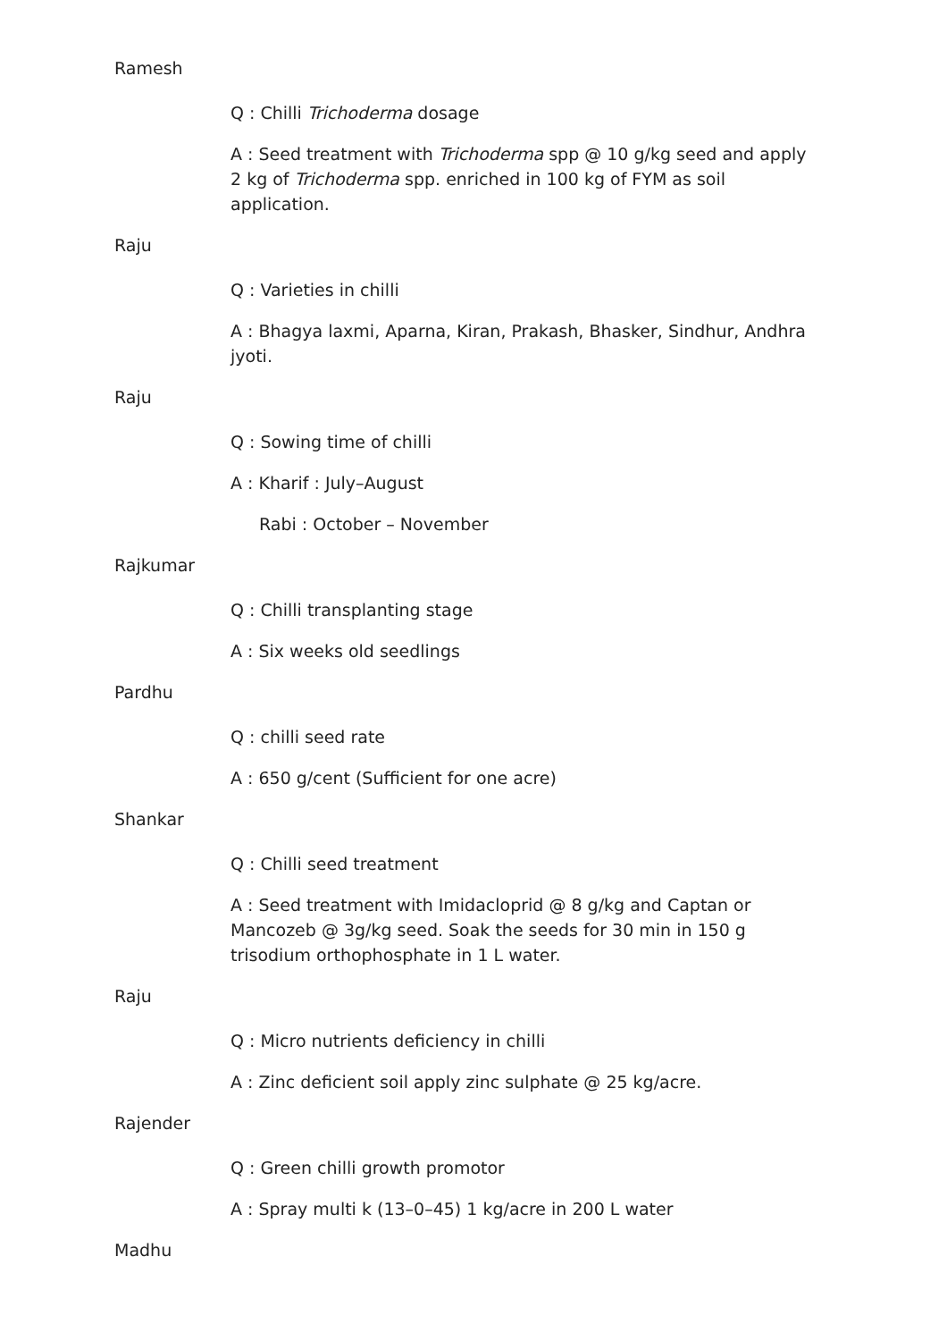Ramesh
Q : Chilli Trichoderma dosage
A : Seed treatment with Trichoderma spp @ 10 g/kg seed and apply 2 kg of Trichoderma spp. enriched in 100 kg of FYM as soil application.
Raju
Q : Varieties in chilli
A : Bhagya laxmi, Aparna, Kiran, Prakash, Bhasker, Sindhur, Andhra jyoti.
Raju
Q : Sowing time of chilli
A : Kharif : July–August
Rabi : October – November
Rajkumar
Q : Chilli transplanting stage
A : Six weeks old seedlings
Pardhu
Q : chilli seed rate
A : 650 g/cent (Sufficient for one acre)
Shankar
Q : Chilli seed treatment
A : Seed treatment with Imidacloprid @ 8 g/kg and Captan or Mancozeb @ 3g/kg seed. Soak the seeds for 30 min in 150 g trisodium orthophosphate in 1 L water.
Raju
Q : Micro nutrients deficiency in chilli
A : Zinc deficient soil apply zinc sulphate @ 25 kg/acre.
Rajender
Q : Green chilli growth promotor
A : Spray multi k (13–0–45) 1 kg/acre in 200 L water
Madhu